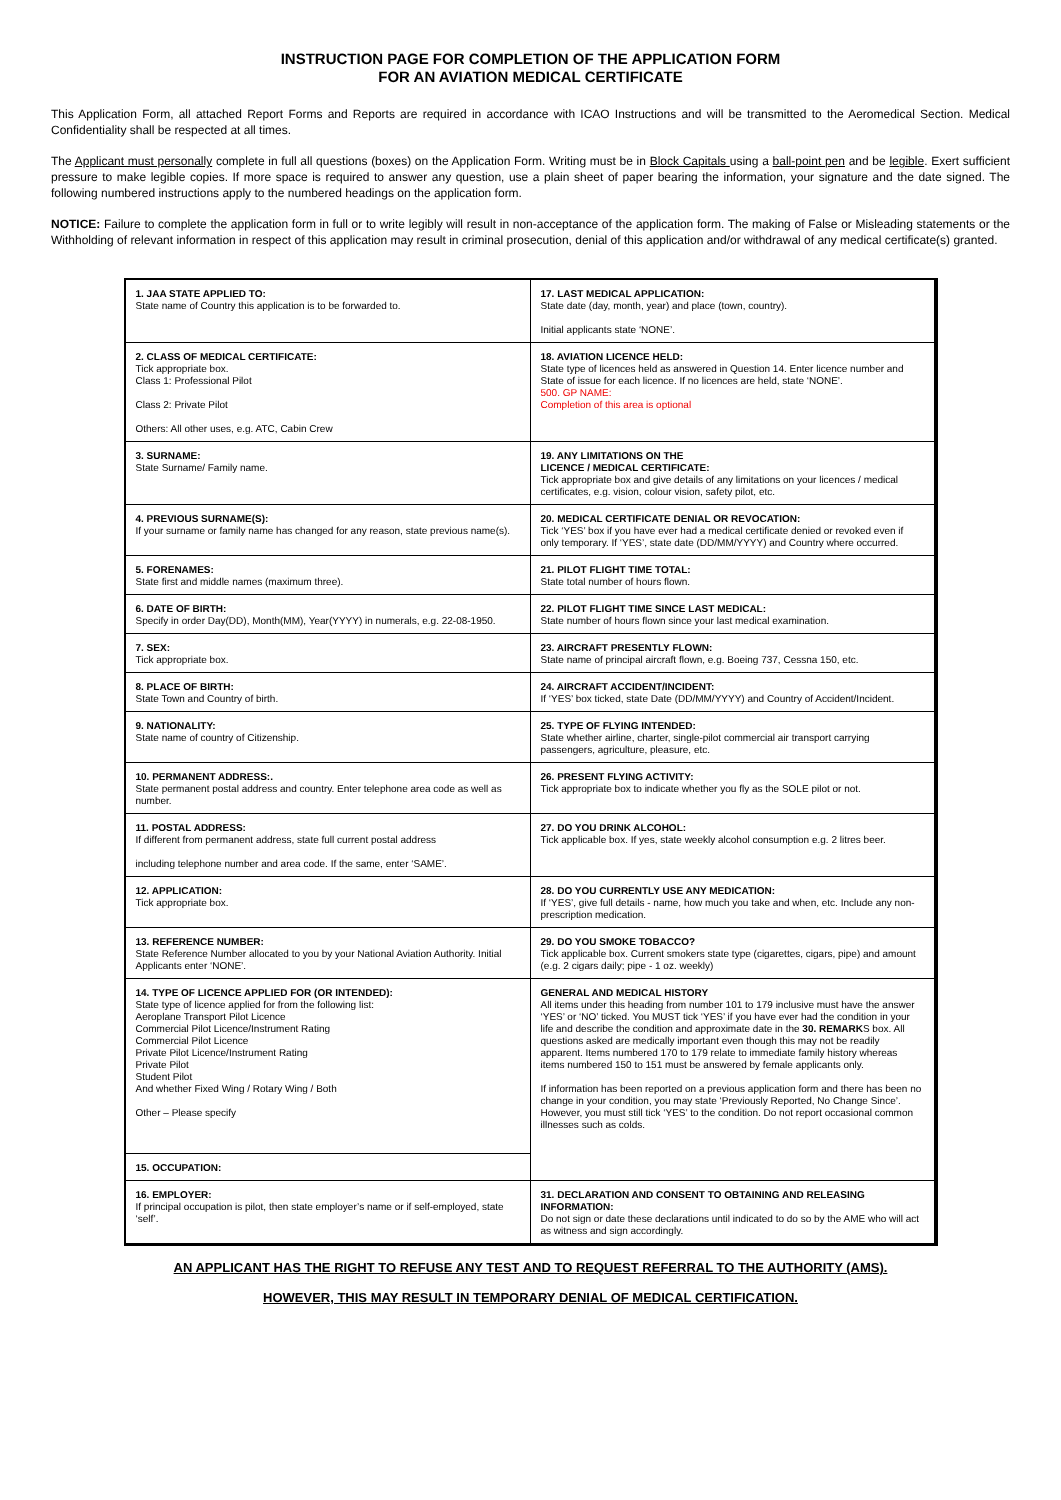INSTRUCTION PAGE FOR COMPLETION OF THE APPLICATION FORM
FOR AN AVIATION MEDICAL CERTIFICATE
This Application Form, all attached Report Forms and Reports are required in accordance with ICAO Instructions and will be transmitted to the Aeromedical Section. Medical Confidentiality shall be respected at all times.
The Applicant must personally complete in full all questions (boxes) on the Application Form. Writing must be in Block Capitals using a ball-point pen and be legible. Exert sufficient pressure to make legible copies. If more space is required to answer any question, use a plain sheet of paper bearing the information, your signature and the date signed. The following numbered instructions apply to the numbered headings on the application form.
NOTICE: Failure to complete the application form in full or to write legibly will result in non-acceptance of the application form. The making of False or Misleading statements or the Withholding of relevant information in respect of this application may result in criminal prosecution, denial of this application and/or withdrawal of any medical certificate(s) granted.
| 1. JAA STATE APPLIED TO: State name of Country this application is to be forwarded to. | 17. LAST MEDICAL APPLICATION: State date (day, month, year) and place (town, country). Initial applicants state ‘NONE’. |
| 2. CLASS OF MEDICAL CERTIFICATE: Tick appropriate box. Class 1: Professional Pilot Class 2: Private Pilot Others: All other uses, e.g. ATC, Cabin Crew | 18. AVIATION LICENCE HELD: State type of licences held as answered in Question 14. Enter licence number and State of issue for each licence. If no licences are held, state ‘NONE’. 500. GP NAME: Completion of this area is optional |
| 3. SURNAME: State Surname/ Family name. | 19. ANY LIMITATIONS ON THE LICENCE / MEDICAL CERTIFICATE: Tick appropriate box and give details of any limitations on your licences / medical certificates, e.g. vision, colour vision, safety pilot, etc. |
| 4. PREVIOUS SURNAME(S): If your surname or family name has changed for any reason, state previous name(s). | 20. MEDICAL CERTIFICATE DENIAL OR REVOCATION: Tick ‘YES’ box if you have ever had a medical certificate denied or revoked even if only temporary. If ‘YES’, state date (DD/MM/YYYY) and Country where occurred. |
| 5. FORENAMES: State first and middle names (maximum three). | 21. PILOT FLIGHT TIME TOTAL: State total number of hours flown. |
| 6. DATE OF BIRTH: Specify in order Day(DD), Month(MM), Year(YYYY) in numerals, e.g. 22-08-1950. | 22. PILOT FLIGHT TIME SINCE LAST MEDICAL: State number of hours flown since your last medical examination. |
| 7. SEX: Tick appropriate box. | 23. AIRCRAFT PRESENTLY FLOWN: State name of principal aircraft flown, e.g. Boeing 737, Cessna 150, etc. |
| 8. PLACE OF BIRTH: State Town and Country of birth. | 24. AIRCRAFT ACCIDENT/INCIDENT: If ‘YES’ box ticked, state Date (DD/MM/YYYY) and Country of Accident/Incident. |
| 9. NATIONALITY: State name of country of Citizenship. | 25. TYPE OF FLYING INTENDED: State whether airline, charter, single-pilot commercial air transport carrying passengers, agriculture, pleasure, etc. |
| 10. PERMANENT ADDRESS:. State permanent postal address and country. Enter telephone area code as well as number. | 26. PRESENT FLYING ACTIVITY: Tick appropriate box to indicate whether you fly as the SOLE pilot or not. |
| 11. POSTAL ADDRESS: If different from permanent address, state full current postal address including telephone number and area code. If the same, enter ‘SAME’. | 27. DO YOU DRINK ALCOHOL: Tick applicable box. If yes, state weekly alcohol consumption e.g. 2 litres beer. |
| 12. APPLICATION: Tick appropriate box. | 28. DO YOU CURRENTLY USE ANY MEDICATION: If ‘YES’, give full details - name, how much you take and when, etc. Include any non-prescription medication. |
| 13. REFERENCE NUMBER: State Reference Number allocated to you by your National Aviation Authority. Initial Applicants enter ‘NONE’. | 29. DO YOU SMOKE TOBACCO? Tick applicable box. Current smokers state type (cigarettes, cigars, pipe) and amount (e.g. 2 cigars daily; pipe - 1 oz. weekly) |
| 14. TYPE OF LICENCE APPLIED FOR (OR INTENDED): State type of licence applied for from the following list: Aeroplane Transport Pilot Licence Commercial Pilot Licence/Instrument Rating Commercial Pilot Licence Private Pilot Licence/Instrument Rating Private Pilot Student Pilot And whether Fixed Wing / Rotary Wing / Both Other – Please specify | GENERAL AND MEDICAL HISTORY All items under this heading from number 101 to 179 inclusive must have the answer ‘YES’ or ‘NO’ ticked. You MUST tick ‘YES’ if you have ever had the condition in your life and describe the condition and approximate date in the 30. REMARK S box. All questions asked are medically important even though this may not be readily apparent. Items numbered 170 to 179 relate to immediate family history whereas items numbered 150 to 151 must be answered by female applicants only. If information has been reported on a previous application form and there has been no change in your condition, you may state ‘Previously Reported, No Change Since’. However, you must still tick ‘YES’ to the condition. Do not report occasional common illnesses such as colds. |
| 15. OCCUPATION: | |
| 16. EMPLOYER: If principal occupation is pilot, then state employer’s name or if self-employed, state ‘self’. | 31. DECLARATION AND CONSENT TO OBTAINING AND RELEASING INFORMATION: Do not sign or date these declarations until indicated to do so by the AME who will act as witness and sign accordingly. |
AN APPLICANT HAS THE RIGHT TO REFUSE ANY TEST AND TO REQUEST REFERRAL TO THE AUTHORITY (AMS).
HOWEVER, THIS MAY RESULT IN TEMPORARY DENIAL OF MEDICAL CERTIFICATION.